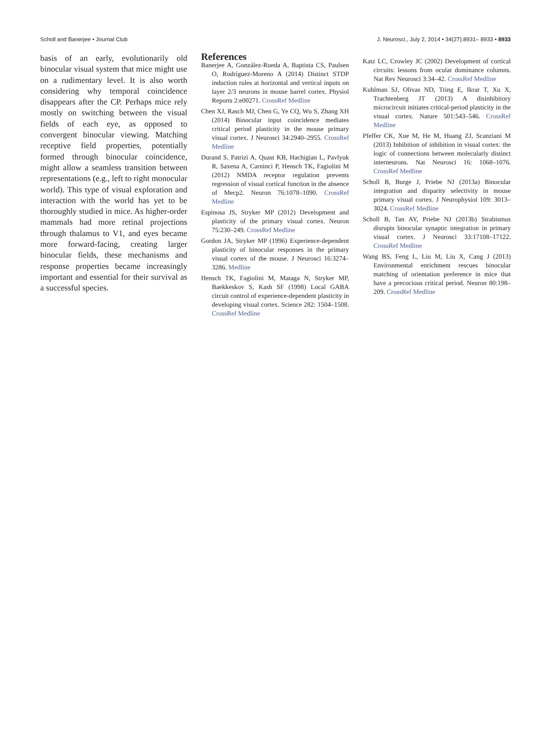Scholl and Banerjee • Journal Club J. Neurosci., July 2, 2014 • 34(27):8931– 8933 • 8933
basis of an early, evolutionarily old binocular visual system that mice might use on a rudimentary level. It is also worth considering why temporal coincidence disappears after the CP. Perhaps mice rely mostly on switching between the visual fields of each eye, as opposed to convergent binocular viewing. Matching receptive field properties, potentially formed through binocular coincidence, might allow a seamless transition between representations (e.g., left to right monocular world). This type of visual exploration and interaction with the world has yet to be thoroughly studied in mice. As higher-order mammals had more retinal projections through thalamus to V1, and eyes became more forward-facing, creating larger binocular fields, these mechanisms and response properties became increasingly important and essential for their survival as a successful species.
References
Banerjee A, González-Rueda A, Baptista CS, Paulsen O, Rodríguez-Moreno A (2014) Distinct STDP induction rules at horizontal and vertical inputs on layer 2/3 neurons in mouse barrel cortex. Physiol Reports 2:e00271. CrossRef Medline
Chen XJ, Rasch MJ, Chen G, Ye CQ, Wu S, Zhang XH (2014) Binocular input coincidence mediates critical period plasticity in the mouse primary visual cortex. J Neurosci 34:2940–2955. CrossRef Medline
Durand S, Patrizi A, Quast KB, Hachigian L, Pavlyuk R, Saxena A, Carninci P, Hensch TK, Fagiolini M (2012) NMDA receptor regulation prevents regression of visual cortical function in the absence of Mecp2. Neuron 76:1078–1090. CrossRef Medline
Espinosa JS, Stryker MP (2012) Development and plasticity of the primary visual cortex. Neuron 75:230–249. CrossRef Medline
Gordon JA, Stryker MP (1996) Experience-dependent plasticity of binocular responses in the primary visual cortex of the mouse. J Neurosci 16:3274–3286. Medline
Hensch TK, Fagiolini M, Mataga N, Stryker MP, Baekkeskov S, Kash SF (1998) Local GABA circuit control of experience-dependent plasticity in developing visual cortex. Science 282: 1504–1508. CrossRef Medline
Katz LC, Crowley JC (2002) Development of cortical circuits: lessons from ocular dominance columns. Nat Rev Neurosci 3:34–42. CrossRef Medline
Kuhlman SJ, Olivas ND, Tring E, Ikrar T, Xu X, Trachtenberg JT (2013) A disinhibitory microcircuit initiates critical-period plasticity in the visual cortex. Nature 501:543–546. CrossRef Medline
Pfeffer CK, Xue M, He M, Huang ZJ, Scanziani M (2013) Inhibition of inhibition in visual cortex: the logic of connections between molecularly distinct interneurons. Nat Neurosci 16: 1068–1076. CrossRef Medline
Scholl B, Burge J, Priebe NJ (2013a) Binocular integration and disparity selectivity in mouse primary visual cortex. J Neurophysiol 109: 3013–3024. CrossRef Medline
Scholl B, Tan AY, Priebe NJ (2013b) Strabismus disrupts binocular synaptic integration in primary visual cortex. J Neurosci 33:17108–17122. CrossRef Medline
Wang BS, Feng L, Liu M, Liu X, Cang J (2013) Environmental enrichment rescues binocular matching of orientation preference in mice that have a precocious critical period. Neuron 80:198–209. CrossRef Medline